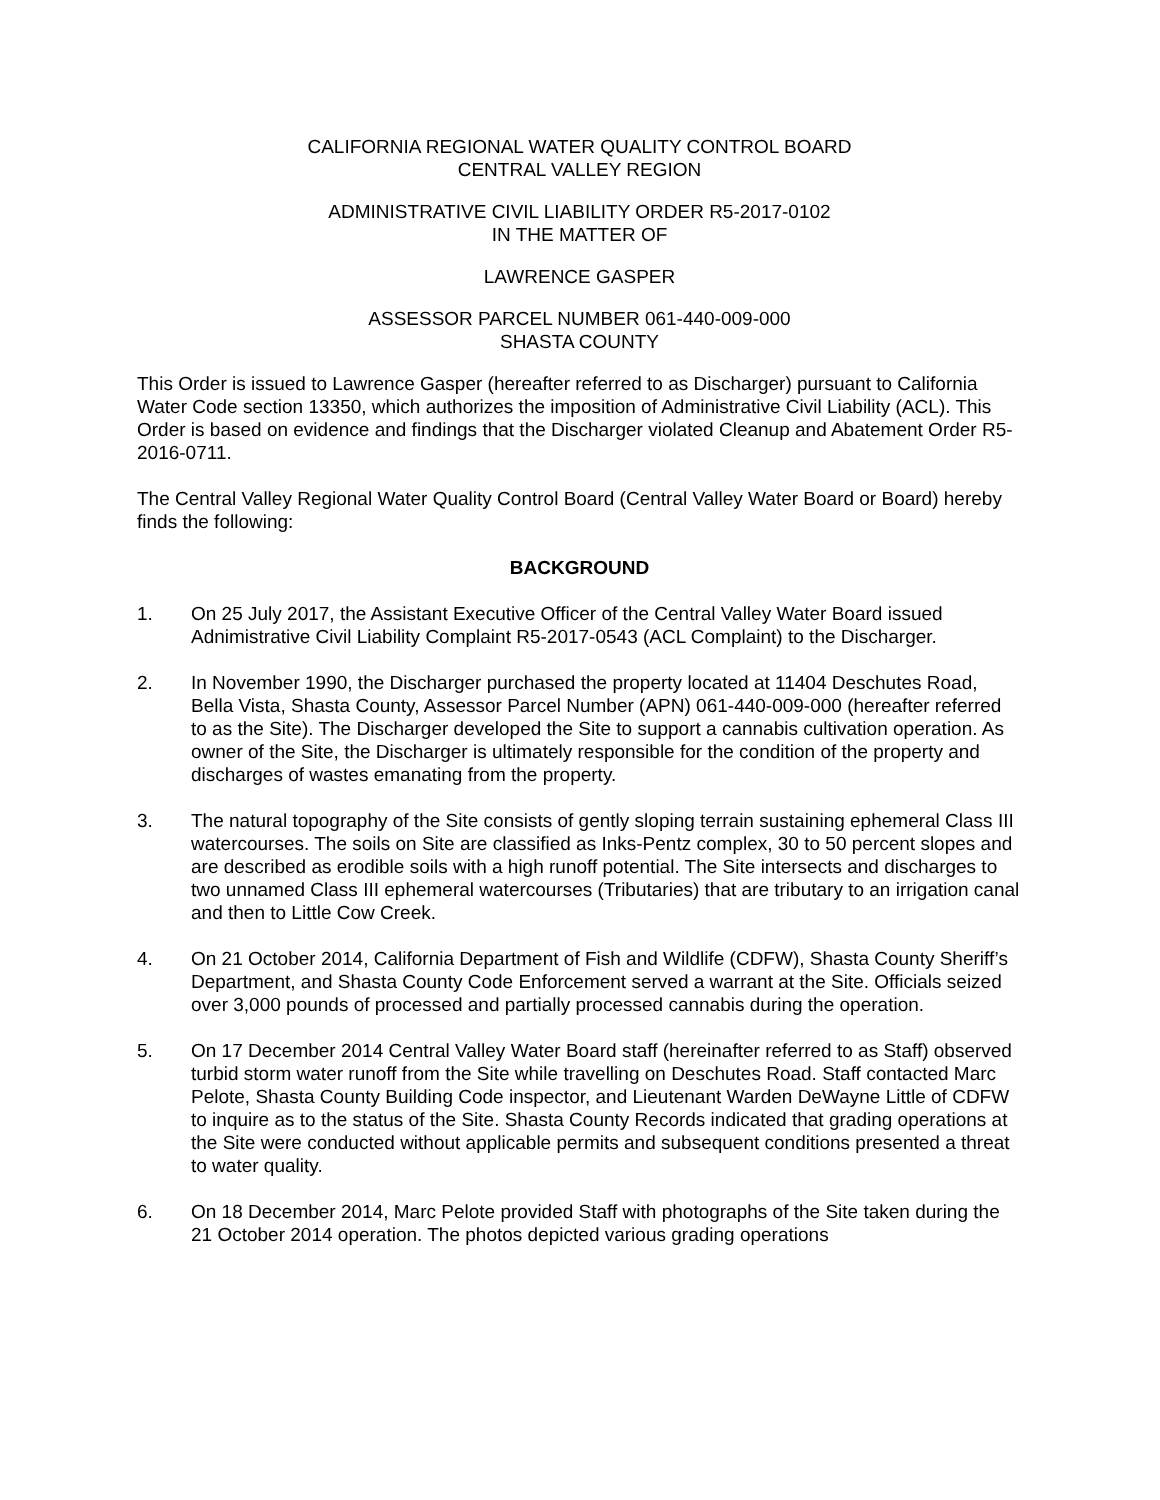CALIFORNIA REGIONAL WATER QUALITY CONTROL BOARD
CENTRAL VALLEY REGION
ADMINISTRATIVE CIVIL LIABILITY ORDER R5-2017-0102
IN THE MATTER OF
LAWRENCE GASPER
ASSESSOR PARCEL NUMBER 061-440-009-000
SHASTA COUNTY
This Order is issued to Lawrence Gasper (hereafter referred to as Discharger) pursuant to California Water Code section 13350, which authorizes the imposition of Administrative Civil Liability (ACL). This Order is based on evidence and findings that the Discharger violated Cleanup and Abatement Order R5-2016-0711.
The Central Valley Regional Water Quality Control Board (Central Valley Water Board or Board) hereby finds the following:
BACKGROUND
1. On 25 July 2017, the Assistant Executive Officer of the Central Valley Water Board issued Adnimistrative Civil Liability Complaint R5-2017-0543 (ACL Complaint) to the Discharger.
2. In November 1990, the Discharger purchased the property located at 11404 Deschutes Road, Bella Vista, Shasta County, Assessor Parcel Number (APN) 061-440-009-000 (hereafter referred to as the Site). The Discharger developed the Site to support a cannabis cultivation operation. As owner of the Site, the Discharger is ultimately responsible for the condition of the property and discharges of wastes emanating from the property.
3. The natural topography of the Site consists of gently sloping terrain sustaining ephemeral Class III watercourses. The soils on Site are classified as Inks-Pentz complex, 30 to 50 percent slopes and are described as erodible soils with a high runoff potential. The Site intersects and discharges to two unnamed Class III ephemeral watercourses (Tributaries) that are tributary to an irrigation canal and then to Little Cow Creek.
4. On 21 October 2014, California Department of Fish and Wildlife (CDFW), Shasta County Sheriff’s Department, and Shasta County Code Enforcement served a warrant at the Site. Officials seized over 3,000 pounds of processed and partially processed cannabis during the operation.
5. On 17 December 2014 Central Valley Water Board staff (hereinafter referred to as Staff) observed turbid storm water runoff from the Site while travelling on Deschutes Road. Staff contacted Marc Pelote, Shasta County Building Code inspector, and Lieutenant Warden DeWayne Little of CDFW to inquire as to the status of the Site. Shasta County Records indicated that grading operations at the Site were conducted without applicable permits and subsequent conditions presented a threat to water quality.
6. On 18 December 2014, Marc Pelote provided Staff with photographs of the Site taken during the 21 October 2014 operation. The photos depicted various grading operations